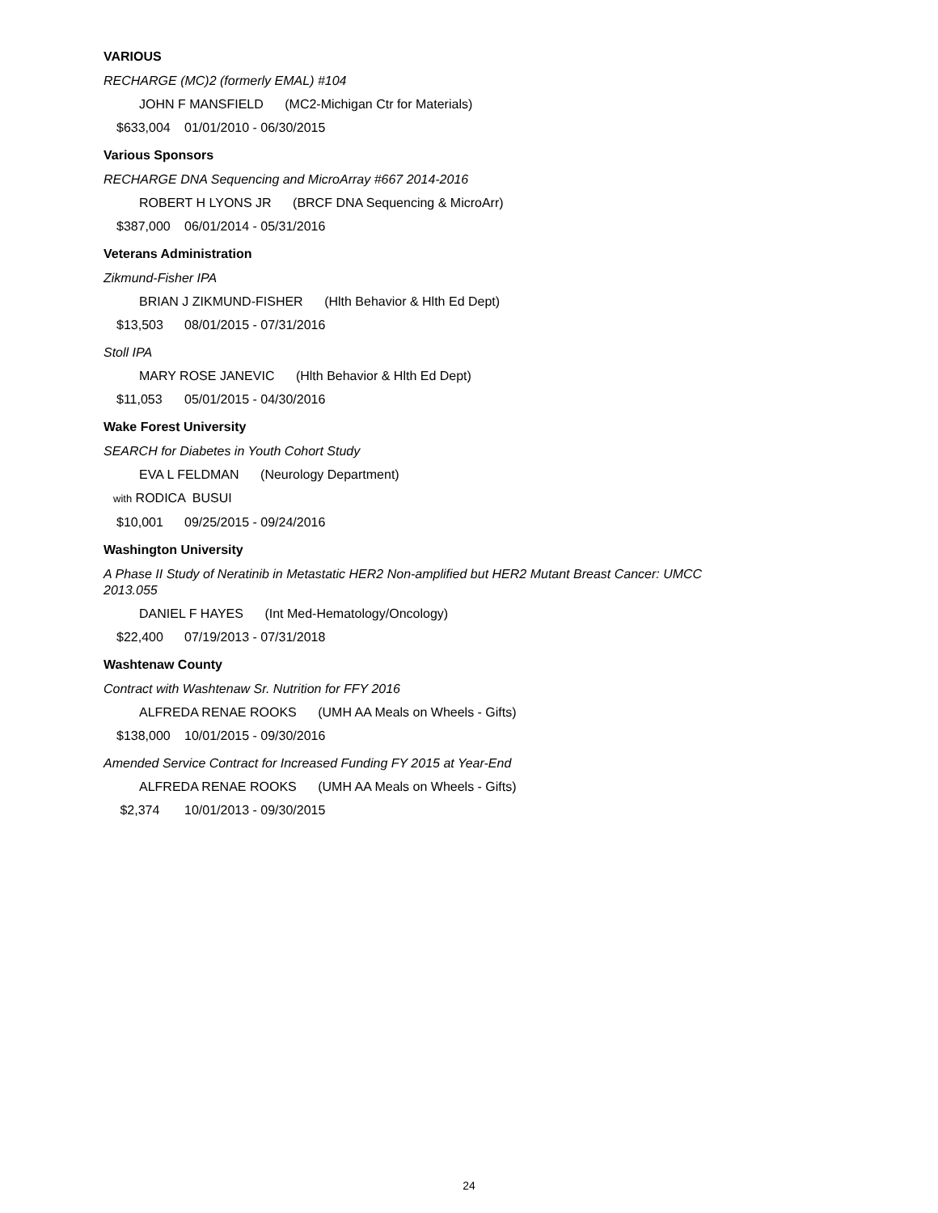VARIOUS
RECHARGE (MC)2 (formerly EMAL) #104
JOHN F MANSFIELD (MC2-Michigan Ctr for Materials)
$633,004 01/01/2010 - 06/30/2015
Various Sponsors
RECHARGE DNA Sequencing and MicroArray #667 2014-2016
ROBERT H LYONS JR (BRCF DNA Sequencing & MicroArr)
$387,000 06/01/2014 - 05/31/2016
Veterans Administration
Zikmund-Fisher IPA
BRIAN J ZIKMUND-FISHER (Hlth Behavior & Hlth Ed Dept)
$13,503 08/01/2015 - 07/31/2016
Stoll IPA
MARY ROSE JANEVIC (Hlth Behavior & Hlth Ed Dept)
$11,053 05/01/2015 - 04/30/2016
Wake Forest University
SEARCH for Diabetes in Youth Cohort Study
EVA L FELDMAN (Neurology Department)
with RODICA BUSUI
$10,001 09/25/2015 - 09/24/2016
Washington University
A Phase II Study of Neratinib in Metastatic HER2 Non-amplified but HER2 Mutant Breast Cancer: UMCC 2013.055
DANIEL F HAYES (Int Med-Hematology/Oncology)
$22,400 07/19/2013 - 07/31/2018
Washtenaw County
Contract with Washtenaw Sr. Nutrition for FFY 2016
ALFREDA RENAE ROOKS (UMH AA Meals on Wheels - Gifts)
$138,000 10/01/2015 - 09/30/2016
Amended Service Contract for Increased Funding FY 2015 at Year-End
ALFREDA RENAE ROOKS (UMH AA Meals on Wheels - Gifts)
$2,374 10/01/2013 - 09/30/2015
24